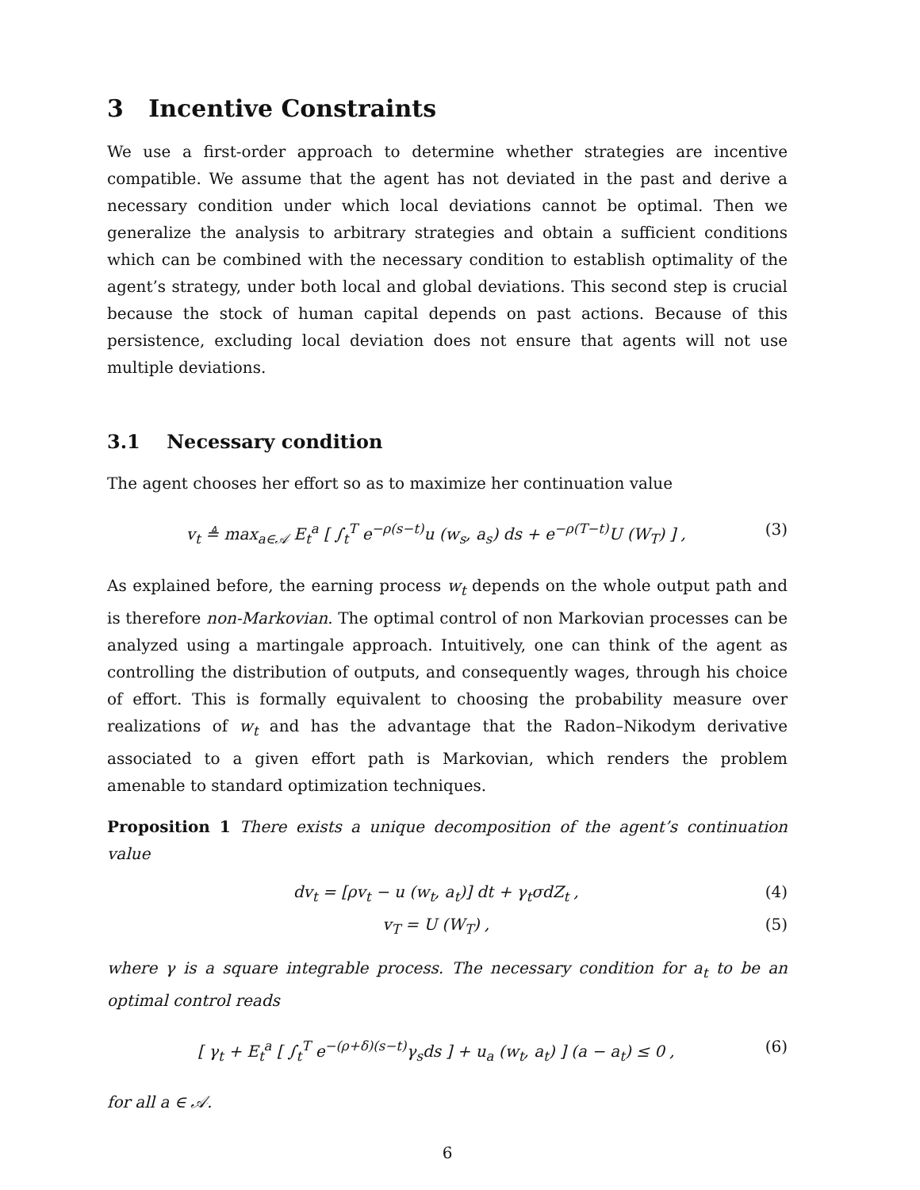3 Incentive Constraints
We use a first-order approach to determine whether strategies are incentive compatible. We assume that the agent has not deviated in the past and derive a necessary condition under which local deviations cannot be optimal. Then we generalize the analysis to arbitrary strategies and obtain a sufficient conditions which can be combined with the necessary condition to establish optimality of the agent’s strategy, under both local and global deviations. This second step is crucial because the stock of human capital depends on past actions. Because of this persistence, excluding local deviation does not ensure that agents will not use multiple deviations.
3.1 Necessary condition
The agent chooses her effort so as to maximize her continuation value
v<sub>t</sub> ≜ max<sub>a∈𝒜</sub> E<sub>t</sub><sup>a</sup> [ ∫<sub>t</sub><sup>T</sup> e<sup>−ρ(s−t)</sup>u (w<sub>s</sub>, a<sub>s</sub>) ds + e<sup>−ρ(T−t)</sup>U (W<sub>T</sub>) ] , (3)
As explained before, the earning process w<sub>t</sub> depends on the whole output path and is therefore non-Markovian. The optimal control of non Markovian processes can be analyzed using a martingale approach. Intuitively, one can think of the agent as controlling the distribution of outputs, and consequently wages, through his choice of effort. This is formally equivalent to choosing the probability measure over realizations of w<sub>t</sub> and has the advantage that the Radon–Nikodym derivative associated to a given effort path is Markovian, which renders the problem amenable to standard optimization techniques.
Proposition 1 There exists a unique decomposition of the agent’s continuation value
dv<sub>t</sub> = [ρv<sub>t</sub> − u (w<sub>t</sub>, a<sub>t</sub>)] dt + γ<sub>t</sub>σdZ<sub>t</sub> , (4)
v<sub>T</sub> = U (W<sub>T</sub>) , (5)
where γ is a square integrable process. The necessary condition for a<sub>t</sub> to be an optimal control reads
[ γ<sub>t</sub> + E<sub>t</sub><sup>a</sup> [ ∫<sub>t</sub><sup>T</sup> e<sup>−(ρ+δ)(s−t)</sup>γ<sub>s</sub>ds ] + u<sub>a</sub> (w<sub>t</sub>, a<sub>t</sub>) ] (a − a<sub>t</sub>) ≤ 0 , (6)
for all a ∈ 𝒜.
6